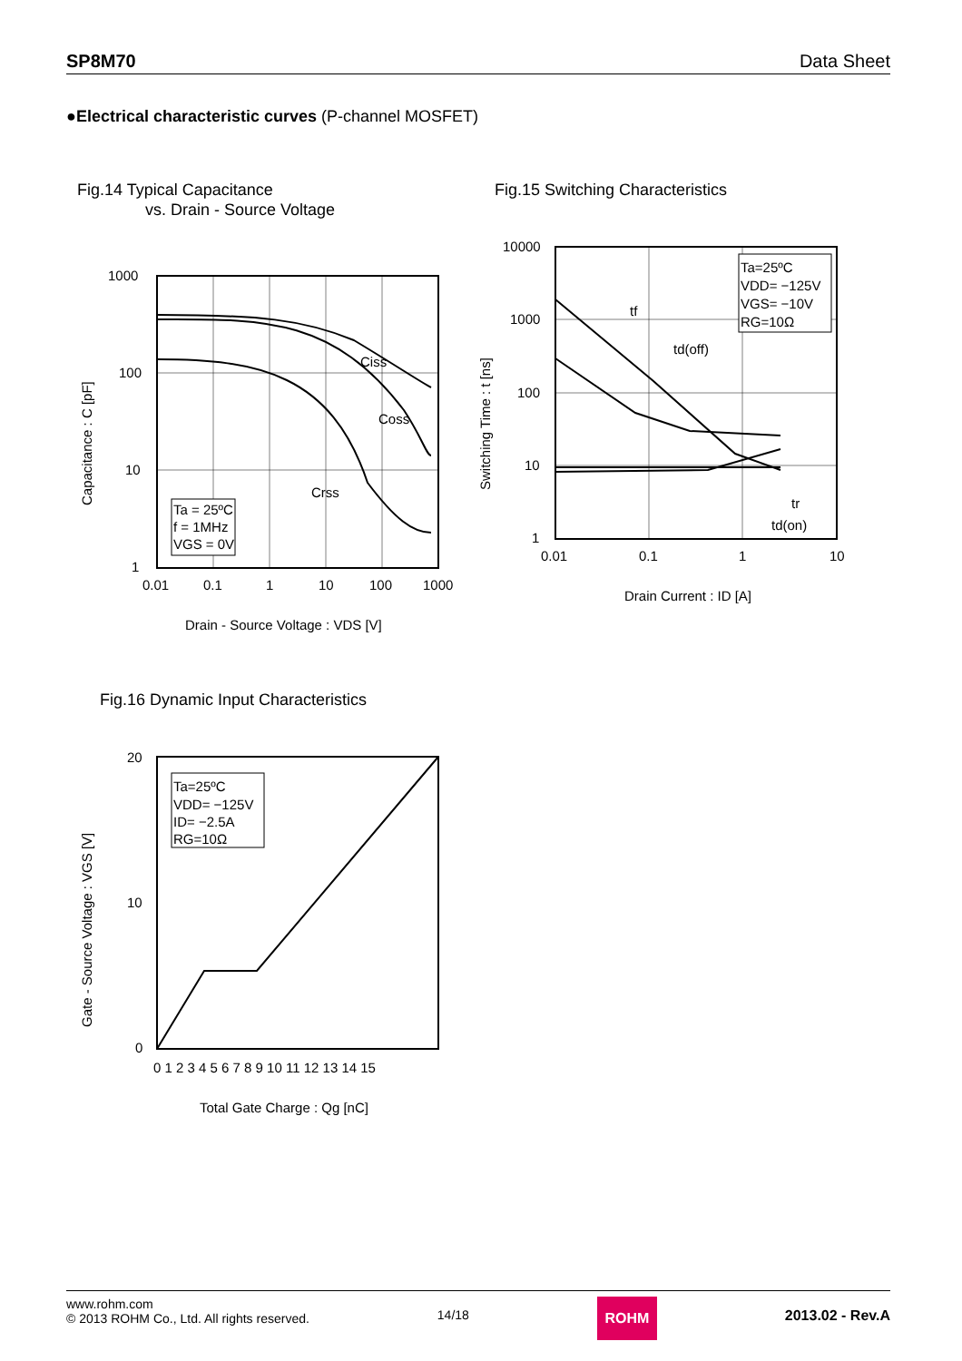SP8M70 Data Sheet
●Electrical characteristic curves (P-channel MOSFET)
Fig.14 Typical Capacitance
vs. Drain - Source Voltage
Ciss
Coss
Crss
Ta = 25ºC
f = 1MHz
VGS = 0V
1000
100
10
1
0.01
0.1
1
10
100
1000
Drain - Source Voltage : VDS [V]
Capacitance : C [pF]
Fig.15 Switching Characteristics
Ta=25ºC
VDD= −125V
VGS= −10V
RG=10Ω
tf
td(off)
tr
td(on)
10000
1000
100
10
1
0.01
0.1
1
10
Drain Current : ID [A]
Switching Time : t [ns]
Fig.16 Dynamic Input Characteristics
Ta=25ºC
VDD= −125V
ID= −2.5A
RG=10Ω
20
10
0
0 1 2 3 4 5 6 7 8 9 10 11 12 13 14 15
Total Gate Charge : Qg [nC]
Gate - Source Voltage : VGS [V]
www.rohm.com
© 2013 ROHM Co., Ltd. All rights reserved.
14/18
ROHM
2013.02 - Rev.A